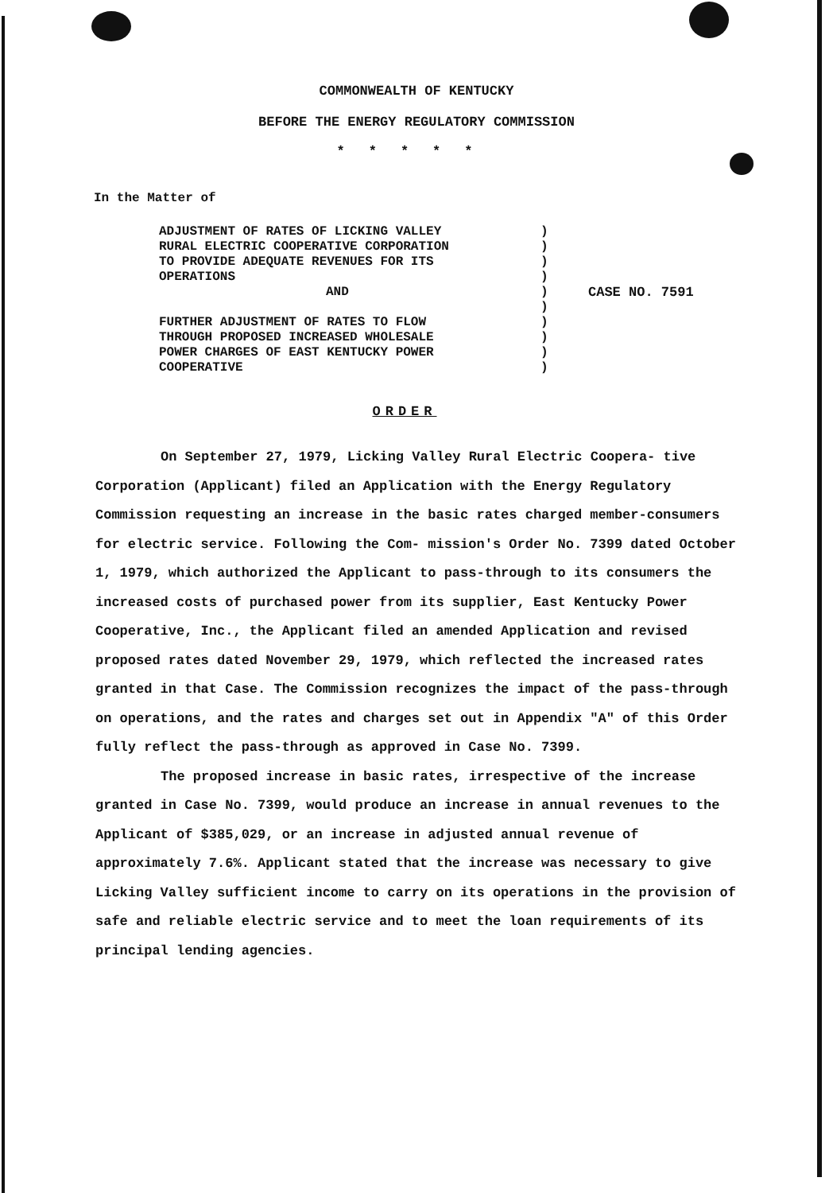COMMONWEALTH OF KENTUCKY
BEFORE THE ENERGY REGULATORY COMMISSION
*****
In the Matter of
ADJUSTMENT OF RATES OF LICKING VALLEY
RURAL ELECTRIC COOPERATIVE CORPORATION
TO PROVIDE ADEQUATE REVENUES FOR ITS
OPERATIONS
AND
FURTHER ADJUSTMENT OF RATES TO FLOW
THROUGH PROPOSED INCREASED WHOLESALE
POWER CHARGES OF EAST KENTUCKY POWER
COOPERATIVE
)
)
)
)
)
)
)
)
)
)
CASE NO. 7591
ORDER
On September 27, 1979, Licking Valley Rural Electric Coopera- tive Corporation (Applicant) filed an Application with the Energy Regulatory Commission requesting an increase in the basic rates charged member-consumers for electric service. Following the Com- mission's Order No. 7399 dated October 1, 1979, which authorized the Applicant to pass-through to its consumers the increased costs of purchased power from its supplier, East Kentucky Power Cooperative, Inc., the Applicant filed an amended Application and revised proposed rates dated November 29, 1979, which reflected the increased rates granted in that Case. The Commission recognizes the impact of the pass-through on operations, and the rates and charges set out in Appendix "A" of this Order fully reflect the pass-through as approved in Case No. 7399.
The proposed increase in basic rates, irrespective of the increase granted in Case No. 7399, would produce an increase in annual revenues to the Applicant of $385,029, or an increase in adjusted annual revenue of approximately 7.6%. Applicant stated that the increase was necessary to give Licking Valley sufficient income to carry on its operations in the provision of safe and reliable electric service and to meet the loan requirements of its principal lending agencies.